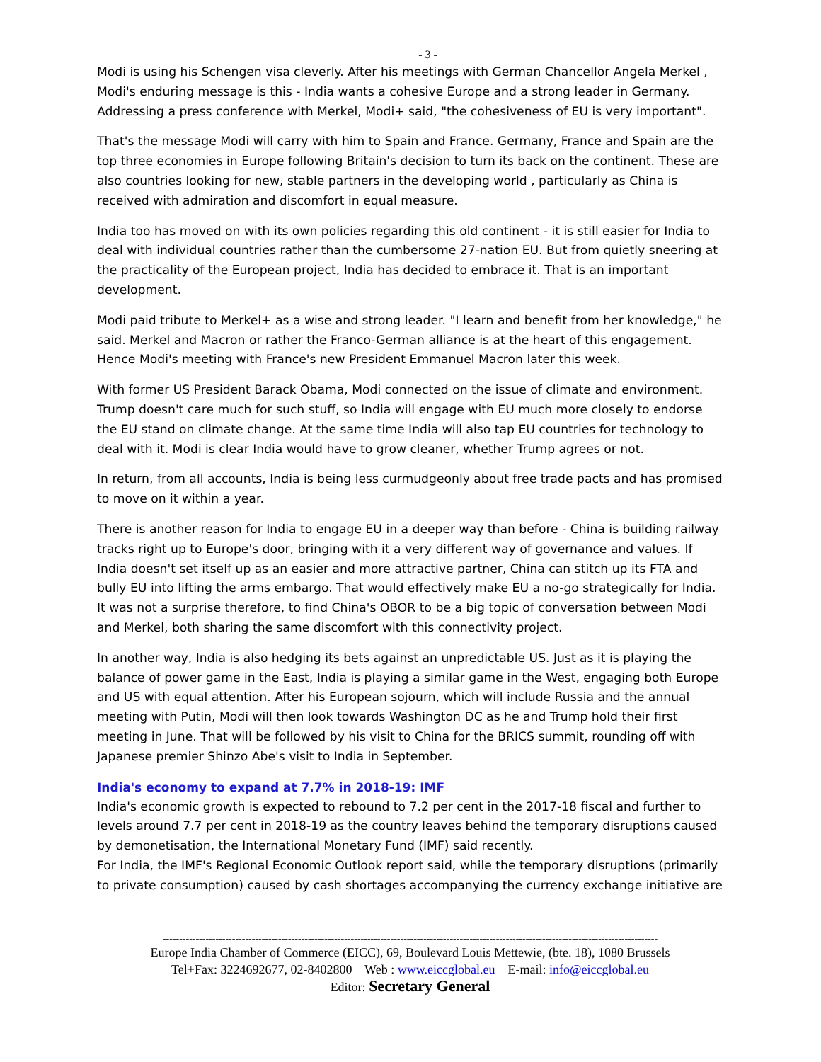- 3 -
Modi is using his Schengen visa cleverly. After his meetings with German Chancellor Angela Merkel , Modi's enduring message is this - India wants a cohesive Europe and a strong leader in Germany. Addressing a press conference with Merkel, Modi+ said, "the cohesiveness of EU is very important".
That's the message Modi will carry with him to Spain and France. Germany, France and Spain are the top three economies in Europe following Britain's decision to turn its back on the continent. These are also countries looking for new, stable partners in the developing world , particularly as China is received with admiration and discomfort in equal measure.
India too has moved on with its own policies regarding this old continent - it is still easier for India to deal with individual countries rather than the cumbersome 27-nation EU. But from quietly sneering at the practicality of the European project, India has decided to embrace it. That is an important development.
Modi paid tribute to Merkel+ as a wise and strong leader. "I learn and benefit from her knowledge," he said. Merkel and Macron or rather the Franco-German alliance is at the heart of this engagement. Hence Modi's meeting with France's new President Emmanuel Macron later this week.
With former US President Barack Obama, Modi connected on the issue of climate and environment. Trump doesn't care much for such stuff, so India will engage with EU much more closely to endorse the EU stand on climate change. At the same time India will also tap EU countries for technology to deal with it. Modi is clear India would have to grow cleaner, whether Trump agrees or not.
In return, from all accounts, India is being less curmudgeonly about free trade pacts and has promised to move on it within a year.
There is another reason for India to engage EU in a deeper way than before - China is building railway tracks right up to Europe's door, bringing with it a very different way of governance and values. If India doesn't set itself up as an easier and more attractive partner, China can stitch up its FTA and bully EU into lifting the arms embargo. That would effectively make EU a no-go strategically for India. It was not a surprise therefore, to find China's OBOR to be a big topic of conversation between Modi and Merkel, both sharing the same discomfort with this connectivity project.
In another way, India is also hedging its bets against an unpredictable US. Just as it is playing the balance of power game in the East, India is playing a similar game in the West, engaging both Europe and US with equal attention. After his European sojourn, which will include Russia and the annual meeting with Putin, Modi will then look towards Washington DC as he and Trump hold their first meeting in June. That will be followed by his visit to China for the BRICS summit, rounding off with Japanese premier Shinzo Abe's visit to India in September.
India's economy to expand at 7.7% in 2018-19: IMF
India's economic growth is expected to rebound to 7.2 per cent in the 2017-18 fiscal and further to levels around 7.7 per cent in 2018-19 as the country leaves behind the temporary disruptions caused by demonetisation, the International Monetary Fund (IMF) said recently.
For India, the IMF's Regional Economic Outlook report said, while the temporary disruptions (primarily to private consumption) caused by cash shortages accompanying the currency exchange initiative are
------------------------------------------------------------------------------------------------------------------------------------------------------
Europe India Chamber of Commerce (EICC), 69, Boulevard Louis Mettewie, (bte. 18), 1080 Brussels
Tel+Fax: 3224692677, 02-8402800 Web : www.eiccglobal.eu E-mail: info@eiccglobal.eu
Editor: Secretary General